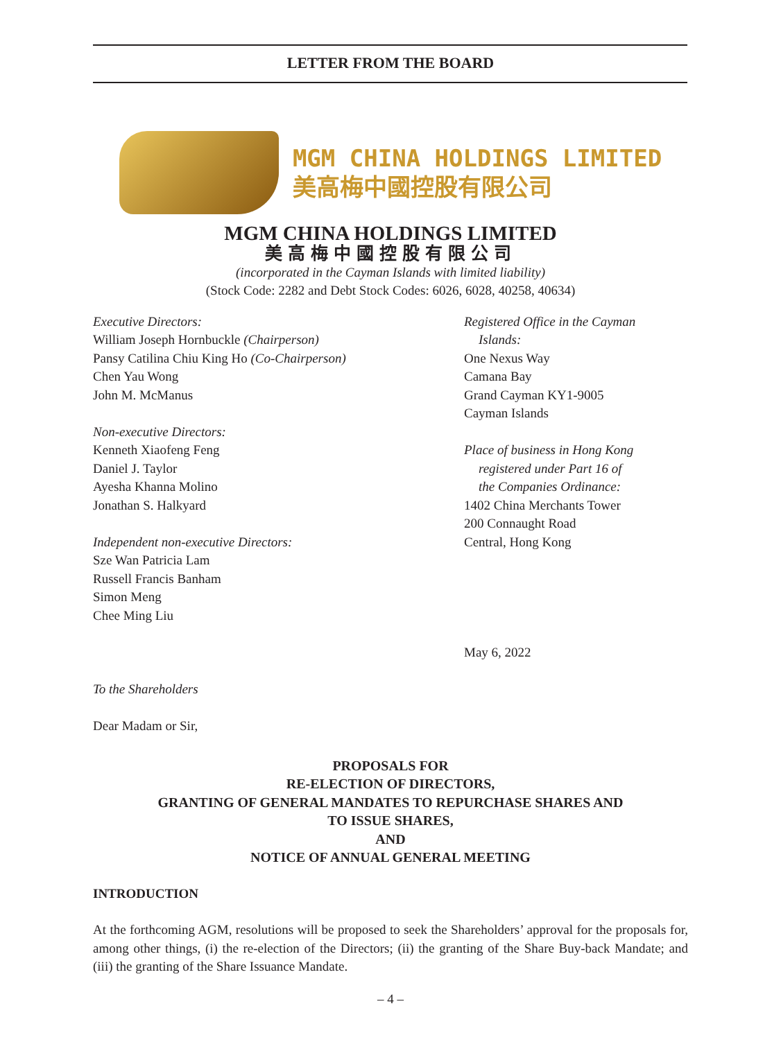LETTER FROM THE BOARD
MGM CHINA HOLDINGS LIMITED
美高梅中國控股有限公司
MGM CHINA HOLDINGS LIMITED
美高梅中國控股有限公司
(incorporated in the Cayman Islands with limited liability)
(Stock Code: 2282 and Debt Stock Codes: 6026, 6028, 40258, 40634)
Executive Directors:
William Joseph Hornbuckle (Chairperson)
Pansy Catilina Chiu King Ho (Co-Chairperson)
Chen Yau Wong
John M. McManus
Non-executive Directors:
Kenneth Xiaofeng Feng
Daniel J. Taylor
Ayesha Khanna Molino
Jonathan S. Halkyard
Independent non-executive Directors:
Sze Wan Patricia Lam
Russell Francis Banham
Simon Meng
Chee Ming Liu
Registered Office in the Cayman
Islands:
One Nexus Way
Camana Bay
Grand Cayman KY1-9005
Cayman Islands
Place of business in Hong Kong
registered under Part 16 of
the Companies Ordinance:
1402 China Merchants Tower
200 Connaught Road
Central, Hong Kong
May 6, 2022
To the Shareholders
Dear Madam or Sir,
PROPOSALS FOR
RE-ELECTION OF DIRECTORS,
GRANTING OF GENERAL MANDATES TO REPURCHASE SHARES AND
TO ISSUE SHARES,
AND
NOTICE OF ANNUAL GENERAL MEETING
INTRODUCTION
At the forthcoming AGM, resolutions will be proposed to seek the Shareholders’ approval for the proposals for, among other things, (i) the re-election of the Directors; (ii) the granting of the Share Buy-back Mandate; and (iii) the granting of the Share Issuance Mandate.
– 4 –